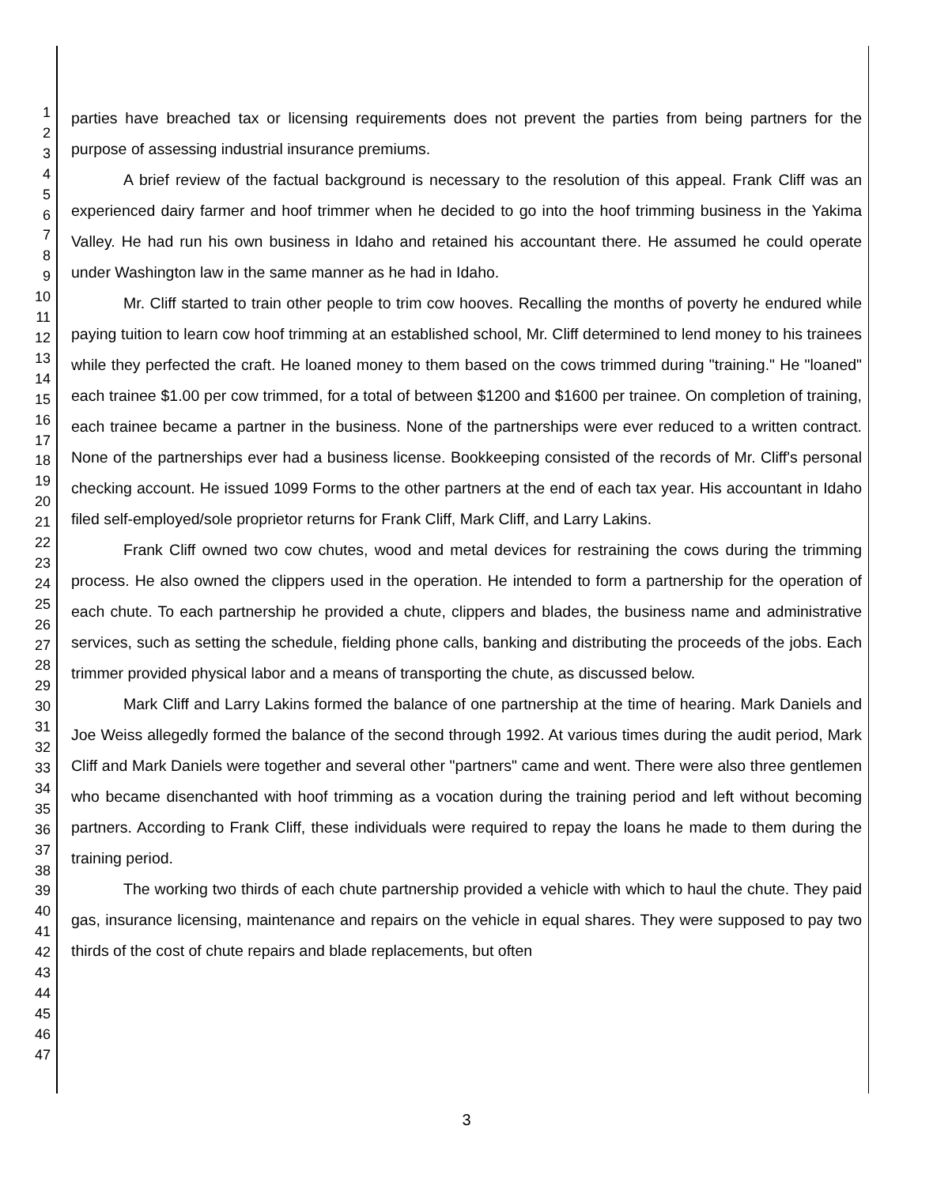1
2
3
4
5
6
7
8
9
10
11
12
13
14
15
16
17
18
19
20
21
22
23
24
25
26
27
28
29
30
31
32
33
34
35
36
37
38
39
40
41
42
43
44
45
46
47
parties have breached tax or licensing requirements does not prevent the parties from being partners for the purpose of assessing industrial insurance premiums.
A brief review of the factual background is necessary to the resolution of this appeal. Frank Cliff was an experienced dairy farmer and hoof trimmer when he decided to go into the hoof trimming business in the Yakima Valley. He had run his own business in Idaho and retained his accountant there. He assumed he could operate under Washington law in the same manner as he had in Idaho.
Mr. Cliff started to train other people to trim cow hooves. Recalling the months of poverty he endured while paying tuition to learn cow hoof trimming at an established school, Mr. Cliff determined to lend money to his trainees while they perfected the craft. He loaned money to them based on the cows trimmed during "training." He "loaned" each trainee $1.00 per cow trimmed, for a total of between $1200 and $1600 per trainee. On completion of training, each trainee became a partner in the business. None of the partnerships were ever reduced to a written contract. None of the partnerships ever had a business license. Bookkeeping consisted of the records of Mr. Cliff's personal checking account. He issued 1099 Forms to the other partners at the end of each tax year. His accountant in Idaho filed self-employed/sole proprietor returns for Frank Cliff, Mark Cliff, and Larry Lakins.
Frank Cliff owned two cow chutes, wood and metal devices for restraining the cows during the trimming process. He also owned the clippers used in the operation. He intended to form a partnership for the operation of each chute. To each partnership he provided a chute, clippers and blades, the business name and administrative services, such as setting the schedule, fielding phone calls, banking and distributing the proceeds of the jobs. Each trimmer provided physical labor and a means of transporting the chute, as discussed below.
Mark Cliff and Larry Lakins formed the balance of one partnership at the time of hearing. Mark Daniels and Joe Weiss allegedly formed the balance of the second through 1992. At various times during the audit period, Mark Cliff and Mark Daniels were together and several other "partners" came and went. There were also three gentlemen who became disenchanted with hoof trimming as a vocation during the training period and left without becoming partners. According to Frank Cliff, these individuals were required to repay the loans he made to them during the training period.
The working two thirds of each chute partnership provided a vehicle with which to haul the chute. They paid gas, insurance licensing, maintenance and repairs on the vehicle in equal shares. They were supposed to pay two thirds of the cost of chute repairs and blade replacements, but often
3